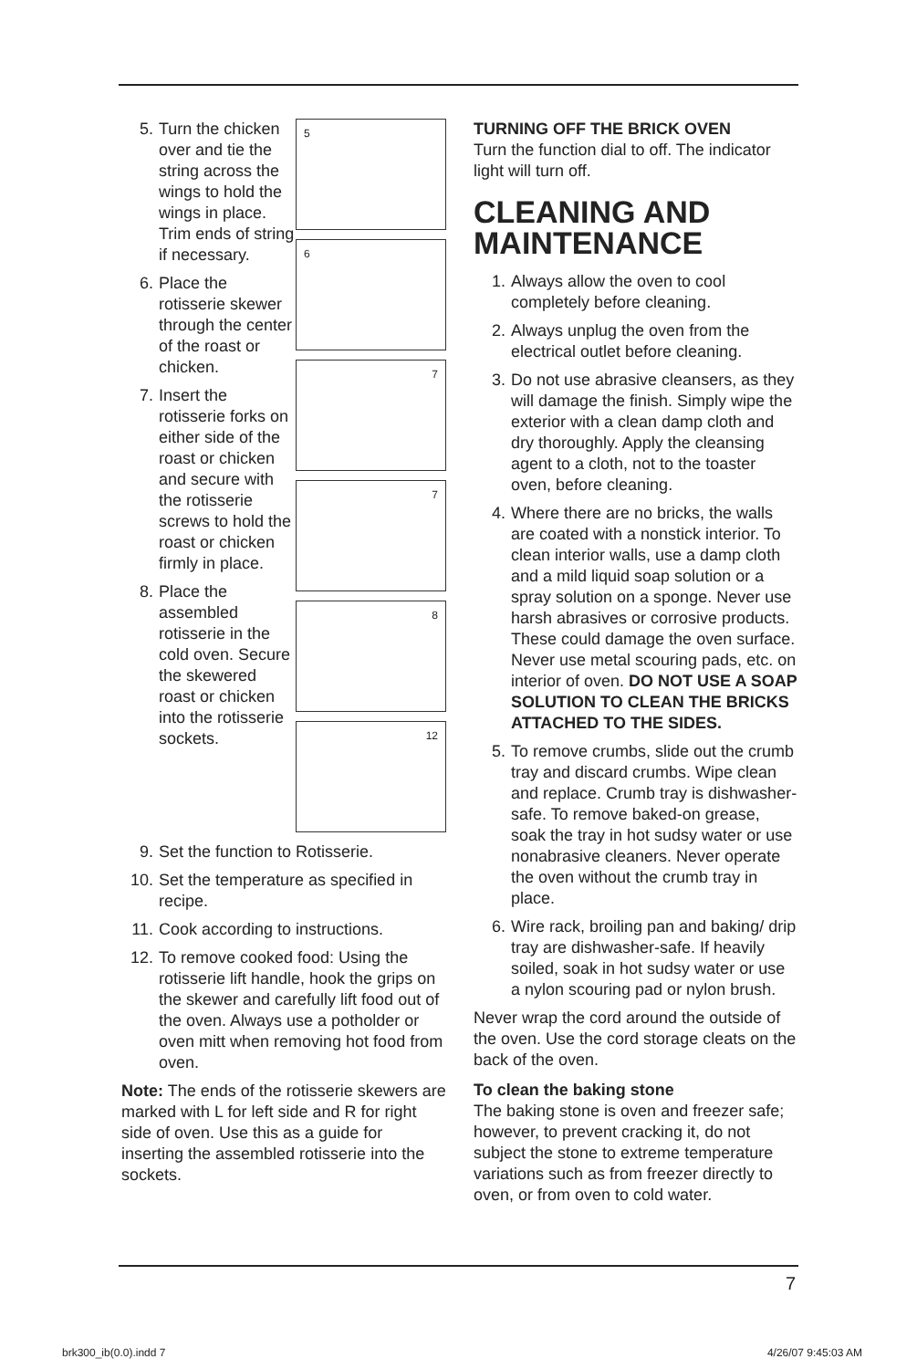5
6
7
7
8
12
5. Turn the chicken over and tie the string across the wings to hold the wings in place. Trim ends of string if necessary.
6. Place the rotisserie skewer through the center of the roast or chicken.
7. Insert the rotisserie forks on either side of the roast or chicken and secure with the rotisserie screws to hold the roast or chicken firmly in place.
8. Place the assembled rotisserie in the cold oven. Secure the skewered roast or chicken into the rotisserie sockets.
9. Set the function to Rotisserie.
10. Set the temperature as specified in recipe.
11. Cook according to instructions.
12. To remove cooked food: Using the rotisserie lift handle, hook the grips on the skewer and carefully lift food out of the oven. Always use a potholder or oven mitt when removing hot food from oven.
Note: The ends of the rotisserie skewers are marked with L for left side and R for right side of oven. Use this as a guide for inserting the assembled rotisserie into the sockets.
TURNING OFF THE BRICK OVEN
Turn the function dial to off. The indicator light will turn off.
CLEANING AND MAINTENANCE
1. Always allow the oven to cool completely before cleaning.
2. Always unplug the oven from the electrical outlet before cleaning.
3. Do not use abrasive cleansers, as they will damage the finish. Simply wipe the exterior with a clean damp cloth and dry thoroughly. Apply the cleansing agent to a cloth, not to the toaster oven, before cleaning.
4. Where there are no bricks, the walls are coated with a nonstick interior. To clean interior walls, use a damp cloth and a mild liquid soap solution or a spray solution on a sponge. Never use harsh abrasives or corrosive products. These could damage the oven surface. Never use metal scouring pads, etc. on interior of oven. DO NOT USE A SOAP SOLUTION TO CLEAN THE BRICKS ATTACHED TO THE SIDES.
5. To remove crumbs, slide out the crumb tray and discard crumbs. Wipe clean and replace. Crumb tray is dishwasher-safe. To remove baked-on grease, soak the tray in hot sudsy water or use nonabrasive cleaners. Never operate the oven without the crumb tray in place.
6. Wire rack, broiling pan and baking/ drip tray are dishwasher-safe. If heavily soiled, soak in hot sudsy water or use a nylon scouring pad or nylon brush.
Never wrap the cord around the outside of the oven. Use the cord storage cleats on the back of the oven.
To clean the baking stone
The baking stone is oven and freezer safe; however, to prevent cracking it, do not subject the stone to extreme temperature variations such as from freezer directly to oven, or from oven to cold water.
7
brk300_ib(0.0).indd 7 4/26/07 9:45:03 AM